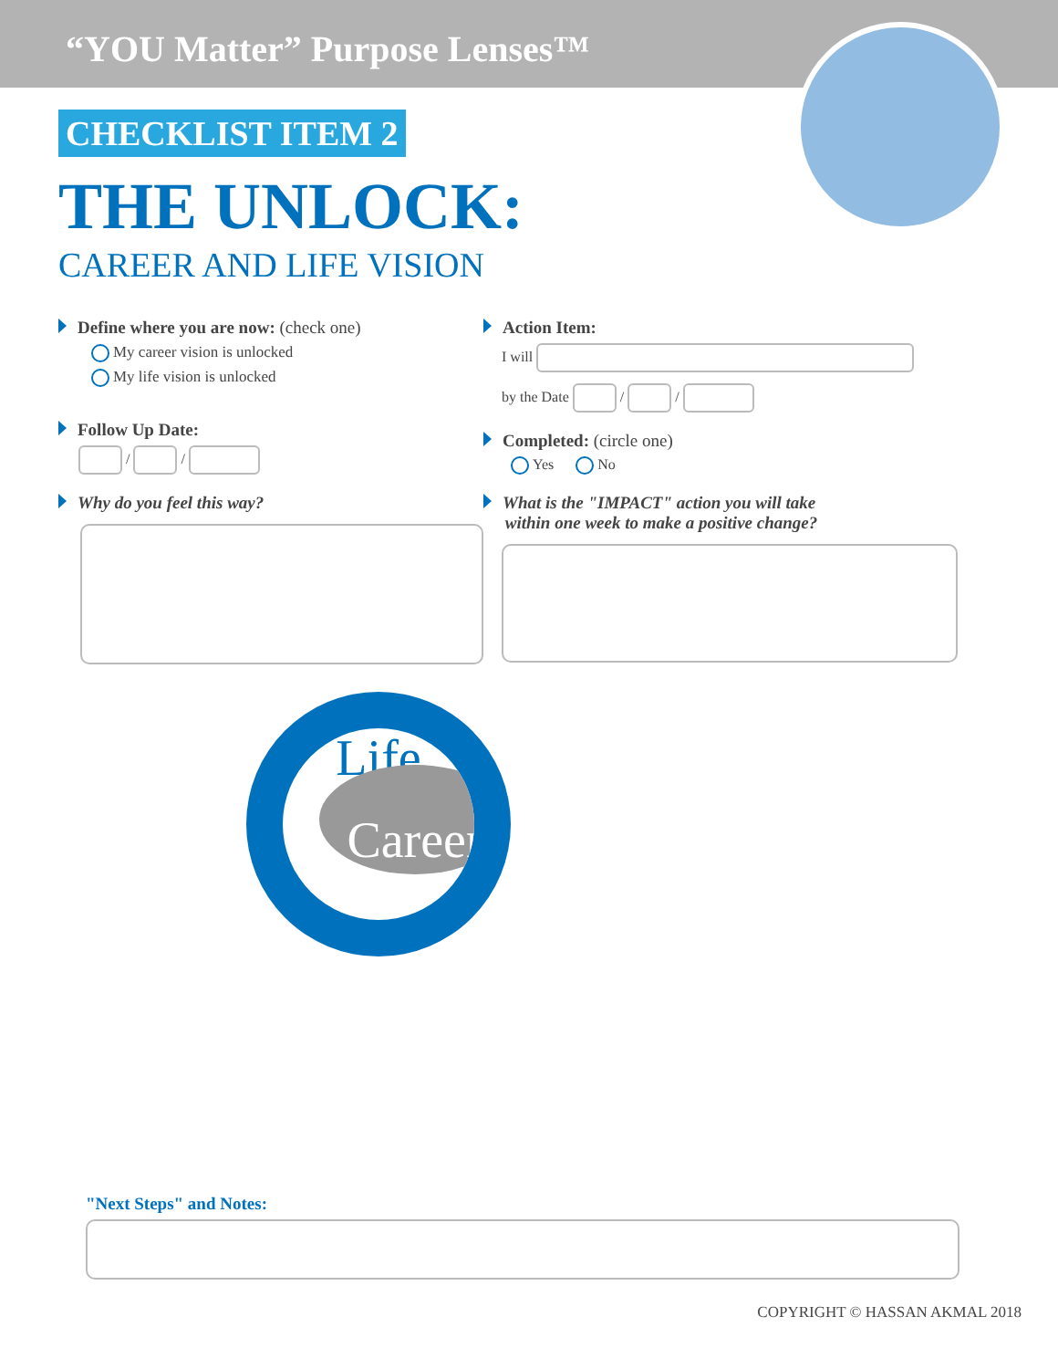“YOU Matter” Purpose Lenses™
CHECKLIST ITEM 2
THE UNLOCK:
CAREER AND LIFE VISION
Define where you are now: (check one)
My career vision is unlocked
My life vision is unlocked
Follow Up Date:
/ /
Why do you feel this way?
Action Item:
I will
by the Date / /
Completed: (circle one)
Yes No
What is the "IMPACT" action you will take
within one week to make a positive change?
Career
Life
"Next Steps" and Notes:
COPYRIGHT © HASSAN AKMAL 2018